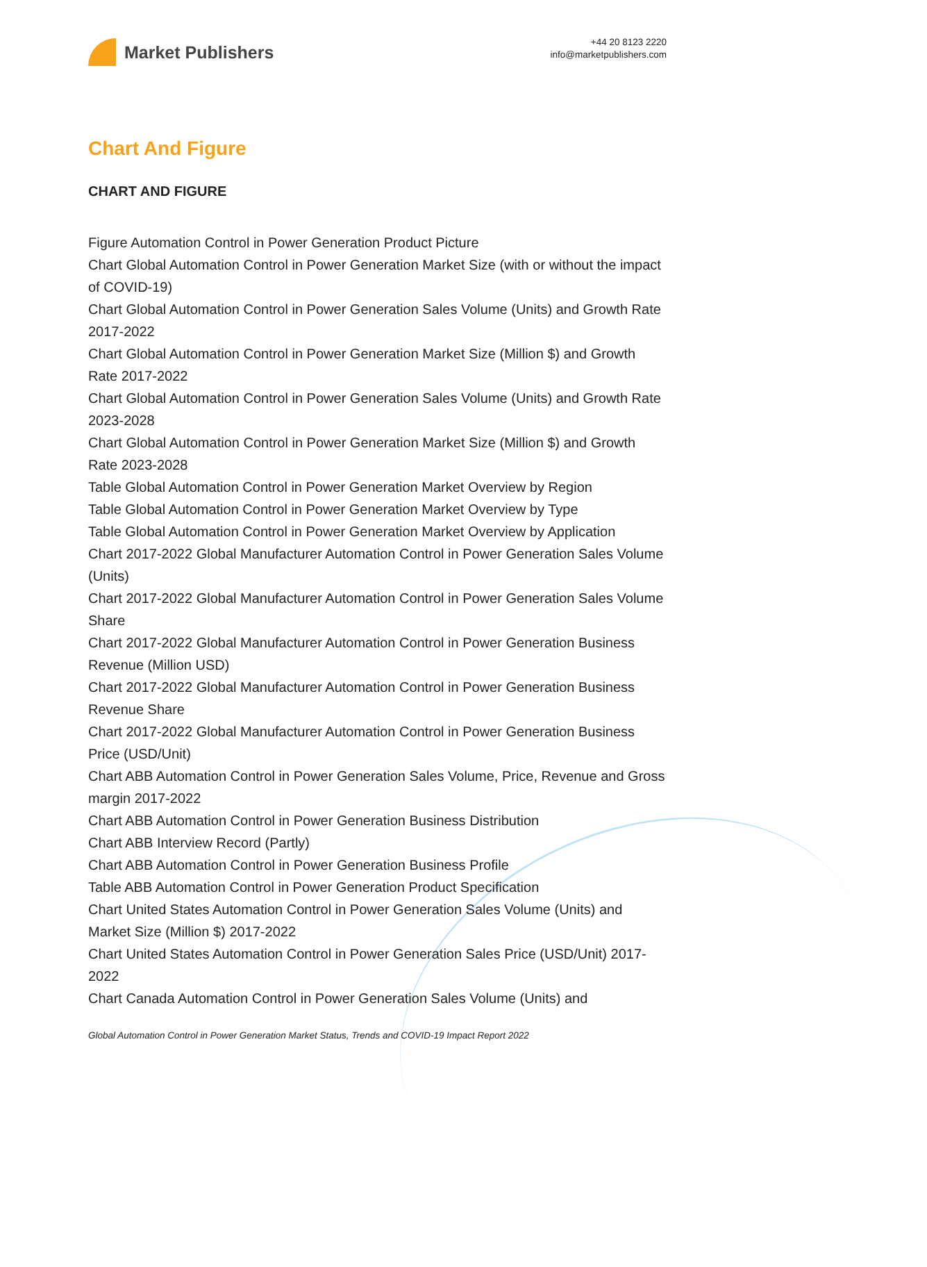Market Publishers
+44 20 8123 2220
info@marketpublishers.com
Chart And Figure
CHART AND FIGURE
Figure Automation Control in Power Generation Product Picture
Chart Global Automation Control in Power Generation Market Size (with or without the impact of COVID-19)
Chart Global Automation Control in Power Generation Sales Volume (Units) and Growth Rate 2017-2022
Chart Global Automation Control in Power Generation Market Size (Million $) and Growth Rate 2017-2022
Chart Global Automation Control in Power Generation Sales Volume (Units) and Growth Rate 2023-2028
Chart Global Automation Control in Power Generation Market Size (Million $) and Growth Rate 2023-2028
Table Global Automation Control in Power Generation Market Overview by Region
Table Global Automation Control in Power Generation Market Overview by Type
Table Global Automation Control in Power Generation Market Overview by Application
Chart 2017-2022 Global Manufacturer Automation Control in Power Generation Sales Volume (Units)
Chart 2017-2022 Global Manufacturer Automation Control in Power Generation Sales Volume Share
Chart 2017-2022 Global Manufacturer Automation Control in Power Generation Business Revenue (Million USD)
Chart 2017-2022 Global Manufacturer Automation Control in Power Generation Business Revenue Share
Chart 2017-2022 Global Manufacturer Automation Control in Power Generation Business Price (USD/Unit)
Chart ABB Automation Control in Power Generation Sales Volume, Price, Revenue and Gross margin 2017-2022
Chart ABB Automation Control in Power Generation Business Distribution
Chart ABB Interview Record (Partly)
Chart ABB Automation Control in Power Generation Business Profile
Table ABB Automation Control in Power Generation Product Specification
Chart United States Automation Control in Power Generation Sales Volume (Units) and Market Size (Million $) 2017-2022
Chart United States Automation Control in Power Generation Sales Price (USD/Unit) 2017-2022
Chart Canada Automation Control in Power Generation Sales Volume (Units) and
Global Automation Control in Power Generation Market Status, Trends and COVID-19 Impact Report 2022